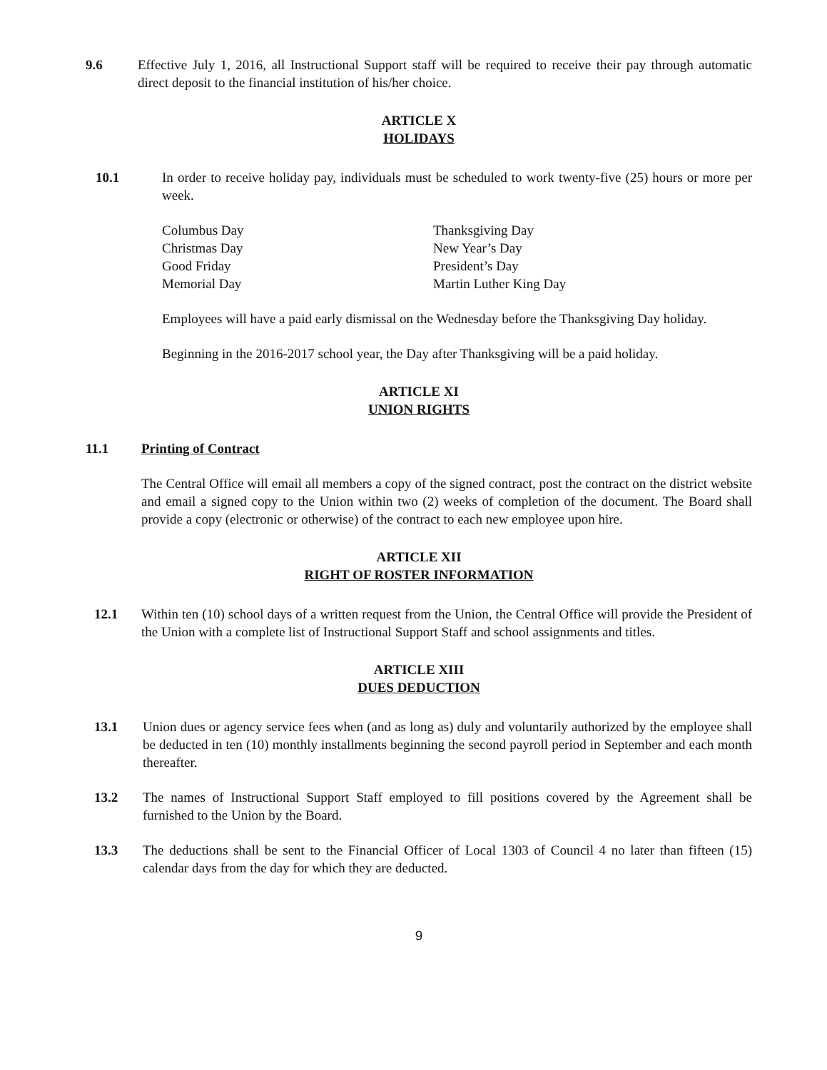9.6 Effective July 1, 2016, all Instructional Support staff will be required to receive their pay through automatic direct deposit to the financial institution of his/her choice.
ARTICLE X
HOLIDAYS
10.1 In order to receive holiday pay, individuals must be scheduled to work twenty-five (25) hours or more per week.
Columbus Day
Thanksgiving Day
Christmas Day
New Year’s Day
Good Friday
President’s Day
Memorial Day
Martin Luther King Day
Employees will have a paid early dismissal on the Wednesday before the Thanksgiving Day holiday.
Beginning in the 2016-2017 school year, the Day after Thanksgiving will be a paid holiday.
ARTICLE XI
UNION RIGHTS
11.1 Printing of Contract
The Central Office will email all members a copy of the signed contract, post the contract on the district website and email a signed copy to the Union within two (2) weeks of completion of the document. The Board shall provide a copy (electronic or otherwise) of the contract to each new employee upon hire.
ARTICLE XII
RIGHT OF ROSTER INFORMATION
12.1 Within ten (10) school days of a written request from the Union, the Central Office will provide the President of the Union with a complete list of Instructional Support Staff and school assignments and titles.
ARTICLE XIII
DUES DEDUCTION
13.1 Union dues or agency service fees when (and as long as) duly and voluntarily authorized by the employee shall be deducted in ten (10) monthly installments beginning the second payroll period in September and each month thereafter.
13.2 The names of Instructional Support Staff employed to fill positions covered by the Agreement shall be furnished to the Union by the Board.
13.3 The deductions shall be sent to the Financial Officer of Local 1303 of Council 4 no later than fifteen (15) calendar days from the day for which they are deducted.
9